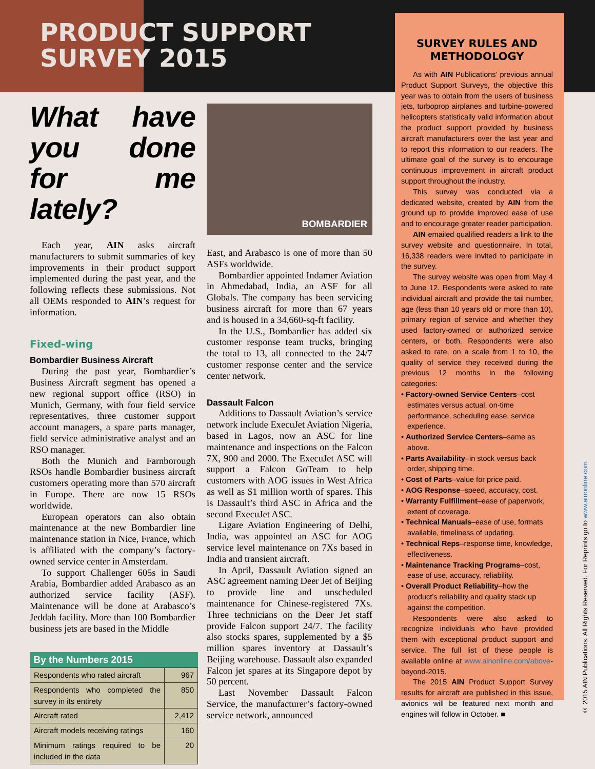PRODUCT SUPPORT
SURVEY 2015
What have you done for me lately?
Each year, AIN asks aircraft manufacturers to submit summaries of key improvements in their product support implemented during the past year, and the following reflects these submissions. Not all OEMs responded to AIN’s request for information.
Fixed-wing
Bombardier Business Aircraft
During the past year, Bombardier’s Business Aircraft segment has opened a new regional support office (RSO) in Munich, Germany, with four field service representatives, three customer support account managers, a spare parts manager, field service administrative analyst and an RSO manager.
Both the Munich and Farnborough RSOs handle Bombardier business aircraft customers operating more than 570 aircraft in Europe. There are now 15 RSOs worldwide.
European operators can also obtain maintenance at the new Bombardier line maintenance station in Nice, France, which is affiliated with the company’s factory-owned service center in Amsterdam.
To support Challenger 605s in Saudi Arabia, Bombardier added Arabasco as an authorized service facility (ASF). Maintenance will be done at Arabasco’s Jeddah facility. More than 100 Bombardier business jets are based in the Middle
| By the Numbers 2015 | |
| --- | --- |
| Respondents who rated aircraft | 967 |
| Respondents who completed the survey in its entirety | 850 |
| Aircraft rated | 2,412 |
| Aircraft models receiving ratings | 160 |
| Minimum ratings required to be included in the data | 20 |
BOMBARDIER
East, and Arabasco is one of more than 50 ASFs worldwide.
Bombardier appointed Indamer Aviation in Ahmedabad, India, an ASF for all Globals. The company has been servicing business aircraft for more than 67 years and is housed in a 34,660-sq-ft facility.
In the U.S., Bombardier has added six customer response team trucks, bringing the total to 13, all connected to the 24/7 customer response center and the service center network.
Dassault Falcon
Additions to Dassault Aviation’s service network include ExecuJet Aviation Nigeria, based in Lagos, now an ASC for line maintenance and inspections on the Falcon 7X, 900 and 2000. The ExecuJet ASC will support a Falcon GoTeam to help customers with AOG issues in West Africa as well as $1 million worth of spares. This is Dassault’s third ASC in Africa and the second ExecuJet ASC.
Ligare Aviation Engineering of Delhi, India, was appointed an ASC for AOG service level maintenance on 7Xs based in India and transient aircraft.
In April, Dassault Aviation signed an ASC agreement naming Deer Jet of Beijing to provide line and unscheduled maintenance for Chinese-registered 7Xs. Three technicians on the Deer Jet staff provide Falcon support 24/7. The facility also stocks spares, supplemented by a $5 million spares inventory at Dassault’s Beijing warehouse. Dassault also expanded Falcon jet spares at its Singapore depot by 50 percent.
Last November Dassault Falcon Service, the manufacturer’s factory-owned service network, announced
SURVEY RULES AND METHODOLOGY
As with AIN Publications’ previous annual Product Support Surveys, the objective this year was to obtain from the users of business jets, turboprop airplanes and turbine-powered helicopters statistically valid information about the product support provided by business aircraft manufacturers over the last year and to report this information to our readers. The ultimate goal of the survey is to encourage continuous improvement in aircraft product support throughout the industry.
This survey was conducted via a dedicated website, created by AIN from the ground up to provide improved ease of use and to encourage greater reader participation.
AIN emailed qualified readers a link to the survey website and questionnaire. In total, 16,338 readers were invited to participate in the survey.
The survey website was open from May 4 to June 12. Respondents were asked to rate individual aircraft and provide the tail number, age (less than 10 years old or more than 10), primary region of service and whether they used factory-owned or authorized service centers, or both. Respondents were also asked to rate, on a scale from 1 to 10, the quality of service they received during the previous 12 months in the following categories:
• Factory-owned Service Centers–cost estimates versus actual, on-time performance, scheduling ease, service experience.
• Authorized Service Centers–same as above.
• Parts Availability–in stock versus back order, shipping time.
• Cost of Parts–value for price paid.
• AOG Response–speed, accuracy, cost.
• Warranty Fulfillment–ease of paperwork, extent of coverage.
• Technical Manuals–ease of use, formats available, timeliness of updating.
• Technical Reps–response time, knowledge, effectiveness.
• Maintenance Tracking Programs–cost, ease of use, accuracy, reliability.
• Overall Product Reliability–how the product’s reliability and quality stack up against the competition.
Respondents were also asked to recognize individuals who have provided them with exceptional product support and service. The full list of these people is available online at www.ainonline.com/above-beyond-2015.
The 2015 AIN Product Support Survey results for aircraft are published in this issue, avionics will be featured next month and engines will follow in October. ■
© 2015 AIN Publications. All Rights Reserved. For Reprints go to www.ainonline.com